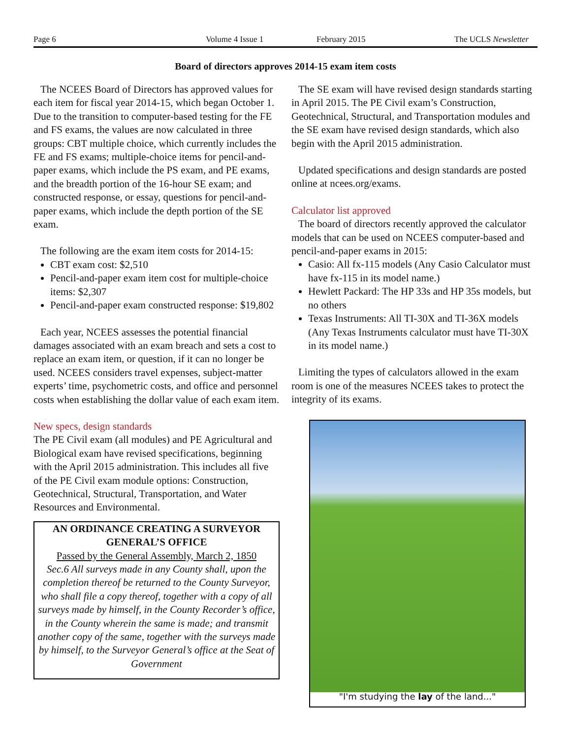Page 6 Volume 4 Issue 1 February 2015 The UCLS Newsletter
Board of directors approves 2014-15 exam item costs
The NCEES Board of Directors has approved values for each item for fiscal year 2014-15, which began October 1. Due to the transition to computer-based testing for the FE and FS exams, the values are now calculated in three groups: CBT multiple choice, which currently includes the FE and FS exams; multiple-choice items for pencil-and-paper exams, which include the PS exam, and PE exams, and the breadth portion of the 16-hour SE exam; and constructed response, or essay, questions for pencil-and-paper exams, which include the depth portion of the SE exam.
The following are the exam item costs for 2014-15:
CBT exam cost: $2,510
Pencil-and-paper exam item cost for multiple-choice items: $2,307
Pencil-and-paper exam constructed response: $19,802
Each year, NCEES assesses the potential financial damages associated with an exam breach and sets a cost to replace an exam item, or question, if it can no longer be used. NCEES considers travel expenses, subject-matter experts’ time, psychometric costs, and office and personnel costs when establishing the dollar value of each exam item.
New specs, design standards
The PE Civil exam (all modules) and PE Agricultural and Biological exam have revised specifications, beginning with the April 2015 administration. This includes all five of the PE Civil exam module options: Construction, Geotechnical, Structural, Transportation, and Water Resources and Environmental.
AN ORDINANCE CREATING A SURVEYOR GENERAL’S OFFICE
Passed by the General Assembly, March 2, 1850
Sec.6 All surveys made in any County shall, upon the completion thereof be returned to the County Surveyor, who shall file a copy thereof, together with a copy of all surveys made by himself, in the County Recorder’s office, in the County wherein the same is made; and transmit another copy of the same, together with the surveys made by himself, to the Surveyor General’s office at the Seat of Government
The SE exam will have revised design standards starting in April 2015. The PE Civil exam’s Construction, Geotechnical, Structural, and Transportation modules and the SE exam have revised design standards, which also begin with the April 2015 administration.
Updated specifications and design standards are posted online at ncees.org/exams.
Calculator list approved
The board of directors recently approved the calculator models that can be used on NCEES computer-based and pencil-and-paper exams in 2015:
Casio: All fx-115 models (Any Casio Calculator must have fx-115 in its model name.)
Hewlett Packard: The HP 33s and HP 35s models, but no others
Texas Instruments: All TI-30X and TI-36X models (Any Texas Instruments calculator must have TI-30X in its model name.)
Limiting the types of calculators allowed in the exam room is one of the measures NCEES takes to protect the integrity of its exams.
"I'm studying the lay of the land..."